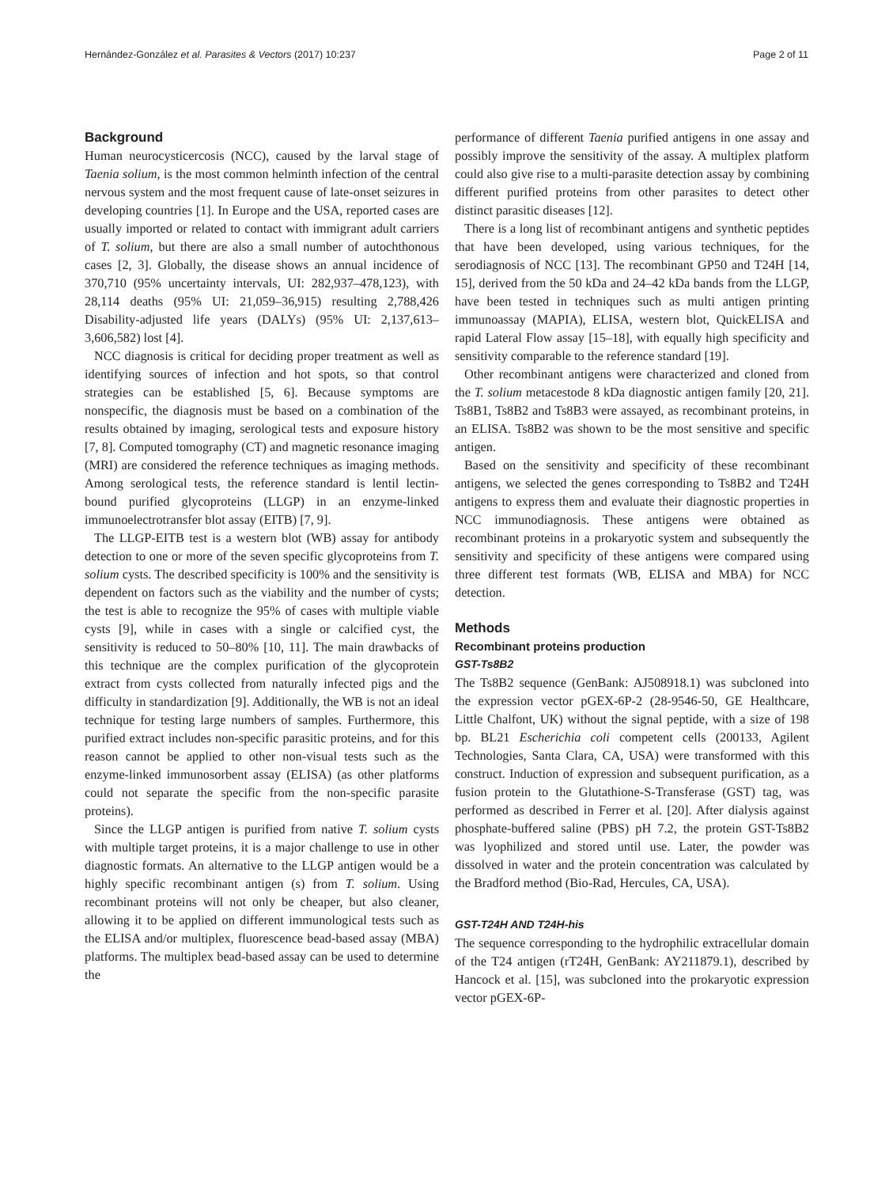Hernández-González et al. Parasites & Vectors (2017) 10:237 Page 2 of 11
Background
Human neurocysticercosis (NCC), caused by the larval stage of Taenia solium, is the most common helminth infection of the central nervous system and the most frequent cause of late-onset seizures in developing countries [1]. In Europe and the USA, reported cases are usually imported or related to contact with immigrant adult carriers of T. solium, but there are also a small number of autochthonous cases [2, 3]. Globally, the disease shows an annual incidence of 370,710 (95% uncertainty intervals, UI: 282,937–478,123), with 28,114 deaths (95% UI: 21,059–36,915) resulting 2,788,426 Disability-adjusted life years (DALYs) (95% UI: 2,137,613–3,606,582) lost [4].
NCC diagnosis is critical for deciding proper treatment as well as identifying sources of infection and hot spots, so that control strategies can be established [5, 6]. Because symptoms are nonspecific, the diagnosis must be based on a combination of the results obtained by imaging, serological tests and exposure history [7, 8]. Computed tomography (CT) and magnetic resonance imaging (MRI) are considered the reference techniques as imaging methods. Among serological tests, the reference standard is lentil lectin-bound purified glycoproteins (LLGP) in an enzyme-linked immunoelectrotransfer blot assay (EITB) [7, 9].
The LLGP-EITB test is a western blot (WB) assay for antibody detection to one or more of the seven specific glycoproteins from T. solium cysts. The described specificity is 100% and the sensitivity is dependent on factors such as the viability and the number of cysts; the test is able to recognize the 95% of cases with multiple viable cysts [9], while in cases with a single or calcified cyst, the sensitivity is reduced to 50–80% [10, 11]. The main drawbacks of this technique are the complex purification of the glycoprotein extract from cysts collected from naturally infected pigs and the difficulty in standardization [9]. Additionally, the WB is not an ideal technique for testing large numbers of samples. Furthermore, this purified extract includes non-specific parasitic proteins, and for this reason cannot be applied to other non-visual tests such as the enzyme-linked immunosorbent assay (ELISA) (as other platforms could not separate the specific from the non-specific parasite proteins).
Since the LLGP antigen is purified from native T. solium cysts with multiple target proteins, it is a major challenge to use in other diagnostic formats. An alternative to the LLGP antigen would be a highly specific recombinant antigen (s) from T. solium. Using recombinant proteins will not only be cheaper, but also cleaner, allowing it to be applied on different immunological tests such as the ELISA and/or multiplex, fluorescence bead-based assay (MBA) platforms. The multiplex bead-based assay can be used to determine the
performance of different Taenia purified antigens in one assay and possibly improve the sensitivity of the assay. A multiplex platform could also give rise to a multi-parasite detection assay by combining different purified proteins from other parasites to detect other distinct parasitic diseases [12].
There is a long list of recombinant antigens and synthetic peptides that have been developed, using various techniques, for the serodiagnosis of NCC [13]. The recombinant GP50 and T24H [14, 15], derived from the 50 kDa and 24–42 kDa bands from the LLGP, have been tested in techniques such as multi antigen printing immunoassay (MAPIA), ELISA, western blot, QuickELISA and rapid Lateral Flow assay [15–18], with equally high specificity and sensitivity comparable to the reference standard [19].
Other recombinant antigens were characterized and cloned from the T. solium metacestode 8 kDa diagnostic antigen family [20, 21]. Ts8B1, Ts8B2 and Ts8B3 were assayed, as recombinant proteins, in an ELISA. Ts8B2 was shown to be the most sensitive and specific antigen.
Based on the sensitivity and specificity of these recombinant antigens, we selected the genes corresponding to Ts8B2 and T24H antigens to express them and evaluate their diagnostic properties in NCC immunodiagnosis. These antigens were obtained as recombinant proteins in a prokaryotic system and subsequently the sensitivity and specificity of these antigens were compared using three different test formats (WB, ELISA and MBA) for NCC detection.
Methods
Recombinant proteins production
GST-Ts8B2
The Ts8B2 sequence (GenBank: AJ508918.1) was subcloned into the expression vector pGEX-6P-2 (28-9546-50, GE Healthcare, Little Chalfont, UK) without the signal peptide, with a size of 198 bp. BL21 Escherichia coli competent cells (200133, Agilent Technologies, Santa Clara, CA, USA) were transformed with this construct. Induction of expression and subsequent purification, as a fusion protein to the Glutathione-S-Transferase (GST) tag, was performed as described in Ferrer et al. [20]. After dialysis against phosphate-buffered saline (PBS) pH 7.2, the protein GST-Ts8B2 was lyophilized and stored until use. Later, the powder was dissolved in water and the protein concentration was calculated by the Bradford method (Bio-Rad, Hercules, CA, USA).
GST-T24H AND T24H-his
The sequence corresponding to the hydrophilic extracellular domain of the T24 antigen (rT24H, GenBank: AY211879.1), described by Hancock et al. [15], was subcloned into the prokaryotic expression vector pGEX-6P-